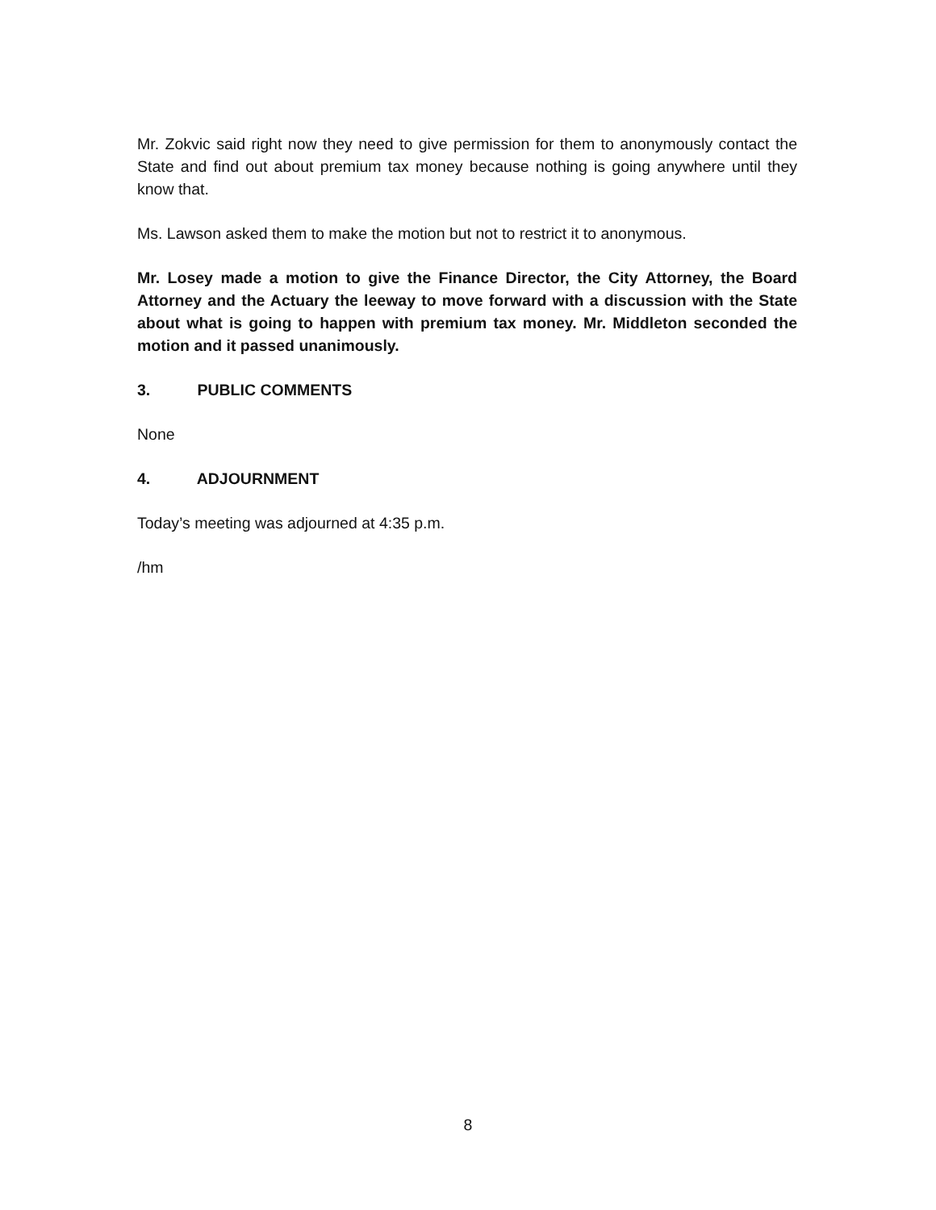Mr. Zokvic said right now they need to give permission for them to anonymously contact the State and find out about premium tax money because nothing is going anywhere until they know that.
Ms. Lawson asked them to make the motion but not to restrict it to anonymous.
Mr. Losey made a motion to give the Finance Director, the City Attorney, the Board Attorney and the Actuary the leeway to move forward with a discussion with the State about what is going to happen with premium tax money. Mr. Middleton seconded the motion and it passed unanimously.
3. PUBLIC COMMENTS
None
4. ADJOURNMENT
Today’s meeting was adjourned at 4:35 p.m.
/hm
8